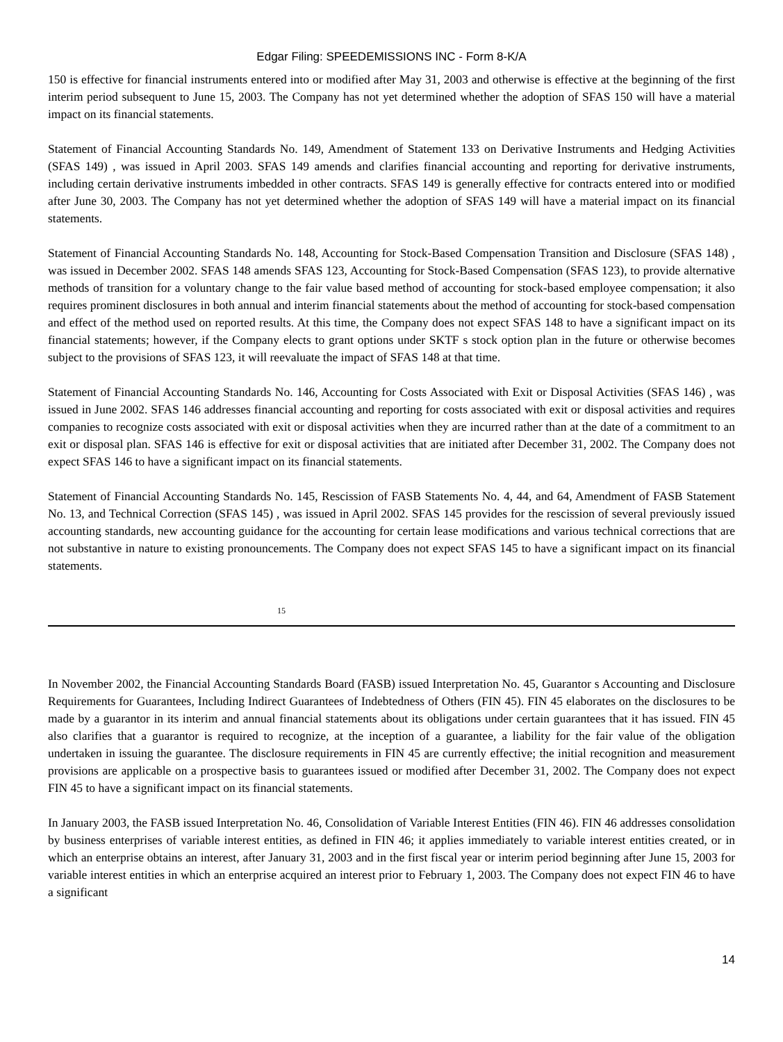Edgar Filing: SPEEDEMISSIONS INC - Form 8-K/A
150 is effective for financial instruments entered into or modified after May 31, 2003 and otherwise is effective at the beginning of the first interim period subsequent to June 15, 2003. The Company has not yet determined whether the adoption of SFAS 150 will have a material impact on its financial statements.
Statement of Financial Accounting Standards No. 149, Amendment of Statement 133 on Derivative Instruments and Hedging Activities (SFAS 149) , was issued in April 2003. SFAS 149 amends and clarifies financial accounting and reporting for derivative instruments, including certain derivative instruments imbedded in other contracts. SFAS 149 is generally effective for contracts entered into or modified after June 30, 2003. The Company has not yet determined whether the adoption of SFAS 149 will have a material impact on its financial statements.
Statement of Financial Accounting Standards No. 148, Accounting for Stock-Based Compensation Transition and Disclosure (SFAS 148) , was issued in December 2002. SFAS 148 amends SFAS 123, Accounting for Stock-Based Compensation (SFAS 123), to provide alternative methods of transition for a voluntary change to the fair value based method of accounting for stock-based employee compensation; it also requires prominent disclosures in both annual and interim financial statements about the method of accounting for stock-based compensation and effect of the method used on reported results. At this time, the Company does not expect SFAS 148 to have a significant impact on its financial statements; however, if the Company elects to grant options under SKTF s stock option plan in the future or otherwise becomes subject to the provisions of SFAS 123, it will reevaluate the impact of SFAS 148 at that time.
Statement of Financial Accounting Standards No. 146, Accounting for Costs Associated with Exit or Disposal Activities (SFAS 146) , was issued in June 2002. SFAS 146 addresses financial accounting and reporting for costs associated with exit or disposal activities and requires companies to recognize costs associated with exit or disposal activities when they are incurred rather than at the date of a commitment to an exit or disposal plan. SFAS 146 is effective for exit or disposal activities that are initiated after December 31, 2002. The Company does not expect SFAS 146 to have a significant impact on its financial statements.
Statement of Financial Accounting Standards No. 145, Rescission of FASB Statements No. 4, 44, and 64, Amendment of FASB Statement No. 13, and Technical Correction (SFAS 145) , was issued in April 2002. SFAS 145 provides for the rescission of several previously issued accounting standards, new accounting guidance for the accounting for certain lease modifications and various technical corrections that are not substantive in nature to existing pronouncements. The Company does not expect SFAS 145 to have a significant impact on its financial statements.
15
In November 2002, the Financial Accounting Standards Board (FASB) issued Interpretation No. 45, Guarantor s Accounting and Disclosure Requirements for Guarantees, Including Indirect Guarantees of Indebtedness of Others (FIN 45). FIN 45 elaborates on the disclosures to be made by a guarantor in its interim and annual financial statements about its obligations under certain guarantees that it has issued. FIN 45 also clarifies that a guarantor is required to recognize, at the inception of a guarantee, a liability for the fair value of the obligation undertaken in issuing the guarantee. The disclosure requirements in FIN 45 are currently effective; the initial recognition and measurement provisions are applicable on a prospective basis to guarantees issued or modified after December 31, 2002. The Company does not expect FIN 45 to have a significant impact on its financial statements.
In January 2003, the FASB issued Interpretation No. 46, Consolidation of Variable Interest Entities (FIN 46). FIN 46 addresses consolidation by business enterprises of variable interest entities, as defined in FIN 46; it applies immediately to variable interest entities created, or in which an enterprise obtains an interest, after January 31, 2003 and in the first fiscal year or interim period beginning after June 15, 2003 for variable interest entities in which an enterprise acquired an interest prior to February 1, 2003. The Company does not expect FIN 46 to have a significant
14